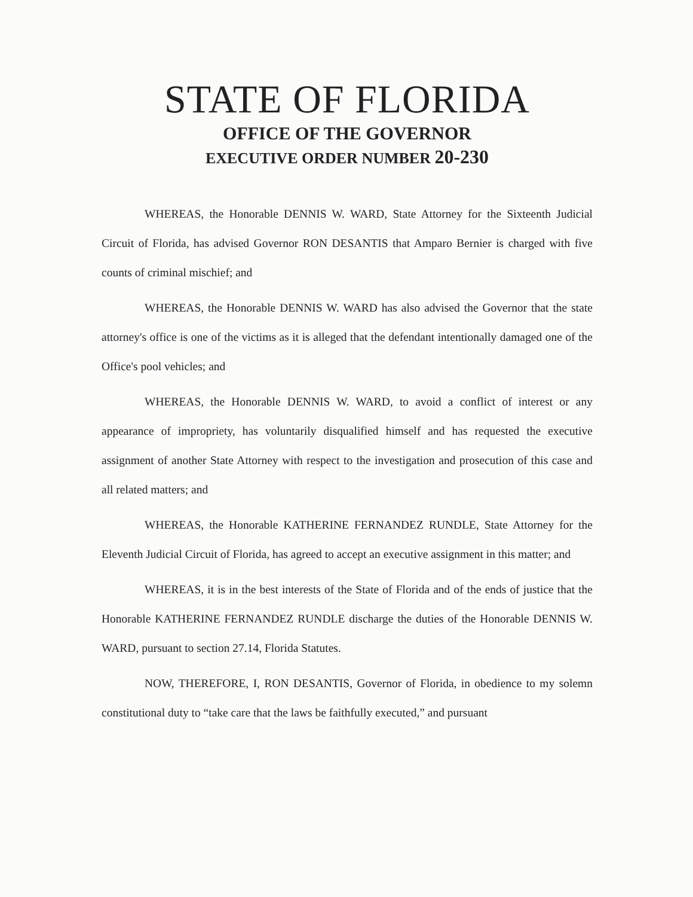STATE OF FLORIDA
OFFICE OF THE GOVERNOR
EXECUTIVE ORDER NUMBER 20-230
WHEREAS, the Honorable DENNIS W. WARD, State Attorney for the Sixteenth Judicial Circuit of Florida, has advised Governor RON DESANTIS that Amparo Bernier is charged with five counts of criminal mischief; and
WHEREAS, the Honorable DENNIS W. WARD has also advised the Governor that the state attorney's office is one of the victims as it is alleged that the defendant intentionally damaged one of the Office's pool vehicles; and
WHEREAS, the Honorable DENNIS W. WARD, to avoid a conflict of interest or any appearance of impropriety, has voluntarily disqualified himself and has requested the executive assignment of another State Attorney with respect to the investigation and prosecution of this case and all related matters; and
WHEREAS, the Honorable KATHERINE FERNANDEZ RUNDLE, State Attorney for the Eleventh Judicial Circuit of Florida, has agreed to accept an executive assignment in this matter; and
WHEREAS, it is in the best interests of the State of Florida and of the ends of justice that the Honorable KATHERINE FERNANDEZ RUNDLE discharge the duties of the Honorable DENNIS W. WARD, pursuant to section 27.14, Florida Statutes.
NOW, THEREFORE, I, RON DESANTIS, Governor of Florida, in obedience to my solemn constitutional duty to “take care that the laws be faithfully executed,” and pursuant